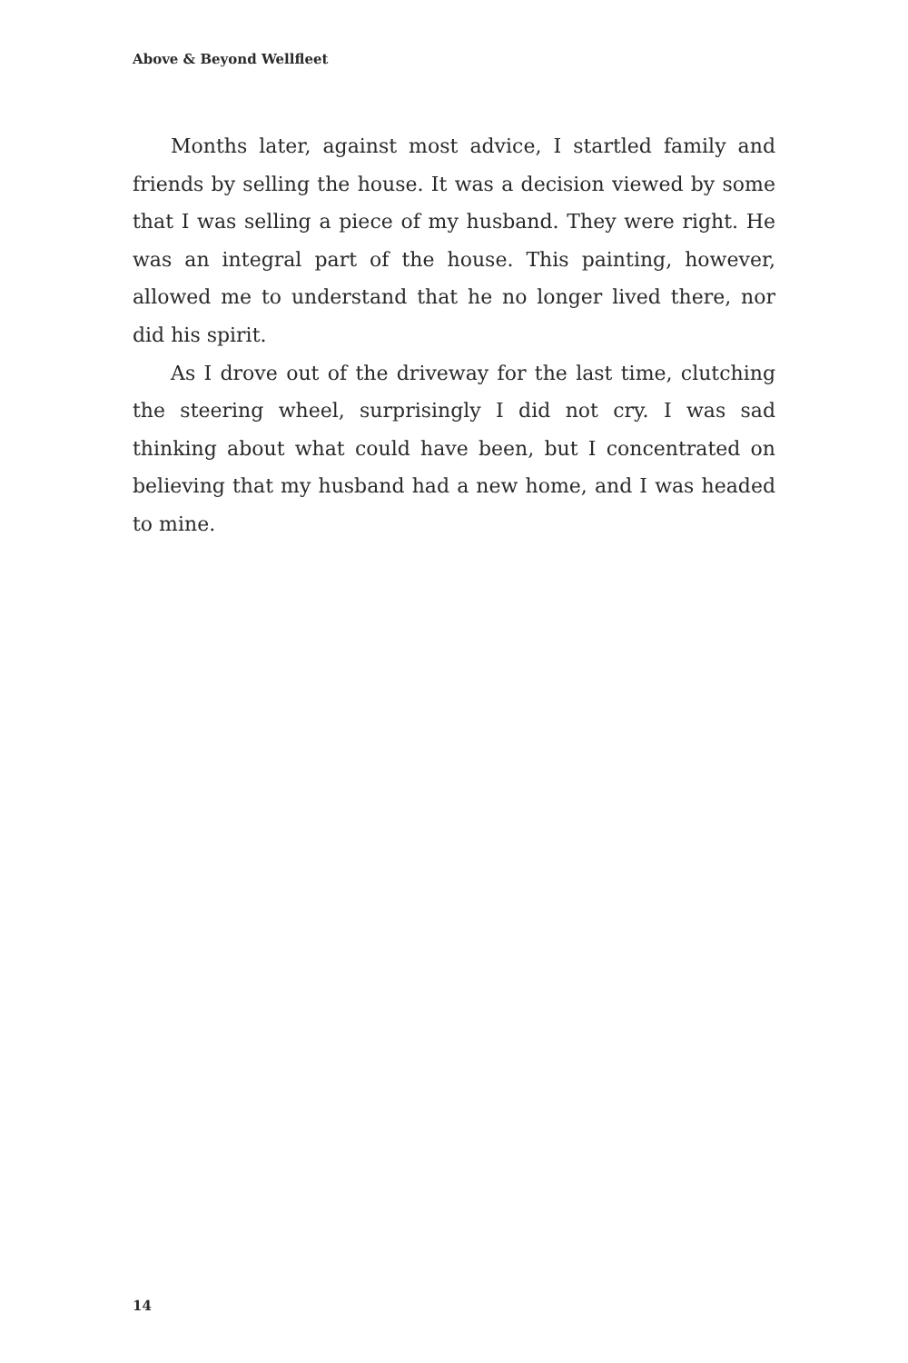Above & Beyond Wellfleet
Months later, against most advice, I startled family and friends by selling the house. It was a decision viewed by some that I was selling a piece of my husband. They were right. He was an integral part of the house. This painting, however, allowed me to understand that he no longer lived there, nor did his spirit.
As I drove out of the driveway for the last time, clutching the steering wheel, surprisingly I did not cry. I was sad thinking about what could have been, but I concentrated on believing that my husband had a new home, and I was headed to mine.
14